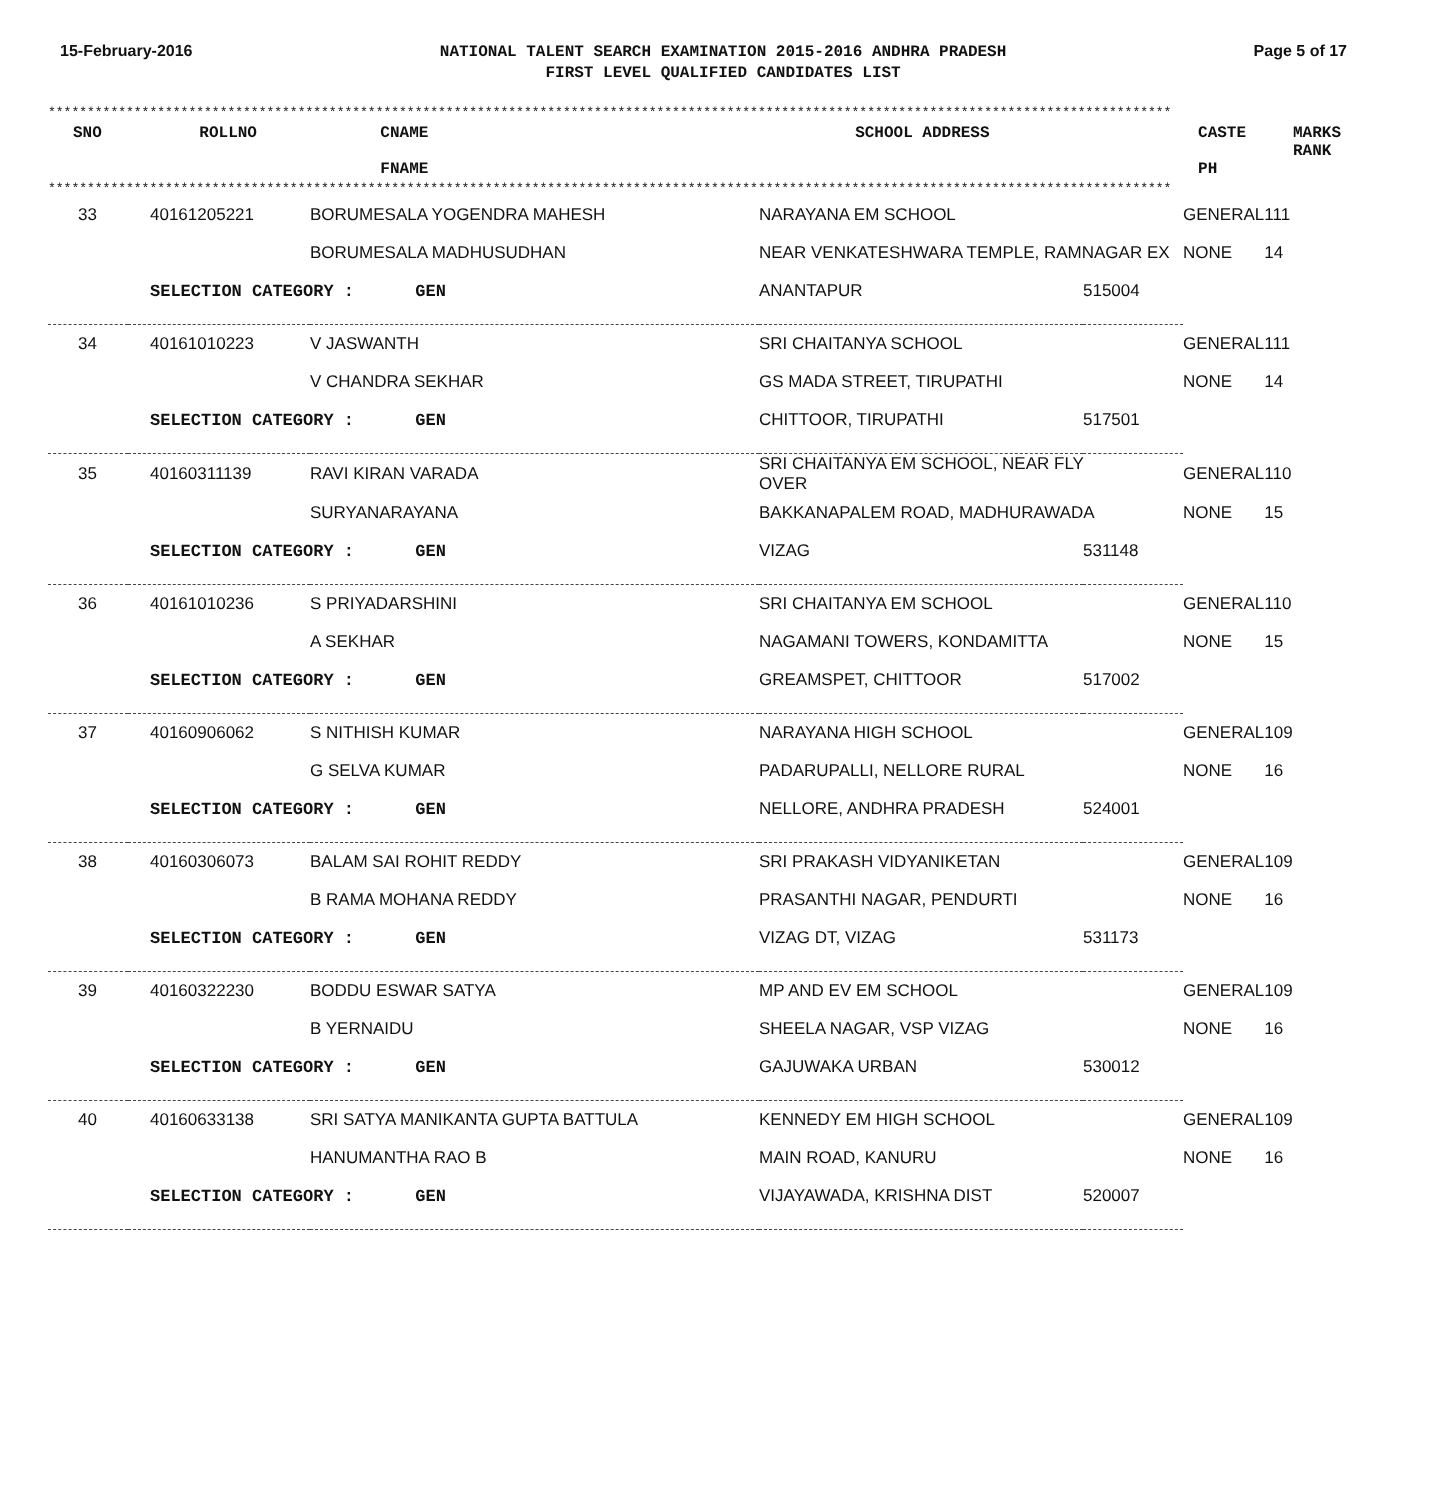15-February-2016
NATIONAL TALENT SEARCH EXAMINATION 2015-2016 ANDHRA PRADESH
FIRST LEVEL QUALIFIED CANDIDATES LIST
Page 5 of 17
************************************************************************************************************************************************
| SNO | ROLLNO | CNAME FNAME | SCHOOL ADDRESS | CASTE PH | MARKS RANK |
| --- | --- | --- | --- | --- | --- |
************************************************************************************************************************************************
| 33 | 40161205221 | BORUMESALA YOGENDRA MAHESH | NARAYANA EM SCHOOL | | GENERAL | 111 |
| | | BORUMESALA MADHUSUDHAN | NEAR VENKATESHWARA TEMPLE, RAMNAGAR EX | | NONE | 14 |
| | SELECTION CATEGORY : GEN | | ANANTAPUR | 515004 | | |
| 34 | 40161010223 | V JASWANTH | SRI CHAITANYA SCHOOL | | GENERAL | 111 |
| | | V CHANDRA SEKHAR | GS MADA STREET, TIRUPATHI | | NONE | 14 |
| | SELECTION CATEGORY : GEN | | CHITTOOR, TIRUPATHI | 517501 | | |
| 35 | 40160311139 | RAVI KIRAN VARADA | SRI CHAITANYA EM SCHOOL, NEAR FLY OVER | | GENERAL | 110 |
| | | SURYANARAYANA | BAKKANAPALEM ROAD, MADHURAWADA | | NONE | 15 |
| | SELECTION CATEGORY : GEN | | VIZAG | 531148 | | |
| 36 | 40161010236 | S PRIYADARSHINI | SRI CHAITANYA EM SCHOOL | | GENERAL | 110 |
| | | A SEKHAR | NAGAMANI TOWERS, KONDAMITTA | | NONE | 15 |
| | SELECTION CATEGORY : GEN | | GREAMSPET, CHITTOOR | 517002 | | |
| 37 | 40160906062 | S NITHISH KUMAR | NARAYANA HIGH SCHOOL | | GENERAL | 109 |
| | | G SELVA KUMAR | PADARUPALLI, NELLORE RURAL | | NONE | 16 |
| | SELECTION CATEGORY : GEN | | NELLORE, ANDHRA PRADESH | 524001 | | |
| 38 | 40160306073 | BALAM SAI ROHIT REDDY | SRI PRAKASH VIDYANIKETAN | | GENERAL | 109 |
| | | B RAMA MOHANA REDDY | PRASANTHI NAGAR, PENDURTI | | NONE | 16 |
| | SELECTION CATEGORY : GEN | | VIZAG DT, VIZAG | 531173 | | |
| 39 | 40160322230 | BODDU ESWAR SATYA | MP AND EV EM SCHOOL | | GENERAL | 109 |
| | | B YERNAIDU | SHEELA NAGAR, VSP VIZAG | | NONE | 16 |
| | SELECTION CATEGORY : GEN | | GAJUWAKA URBAN | 530012 | | |
| 40 | 40160633138 | SRI SATYA MANIKANTA GUPTA BATTULA | KENNEDY EM HIGH SCHOOL | | GENERAL | 109 |
| | | HANUMANTHA RAO B | MAIN ROAD, KANURU | | NONE | 16 |
| | SELECTION CATEGORY : GEN | | VIJAYAWADA, KRISHNA DIST | 520007 | | |